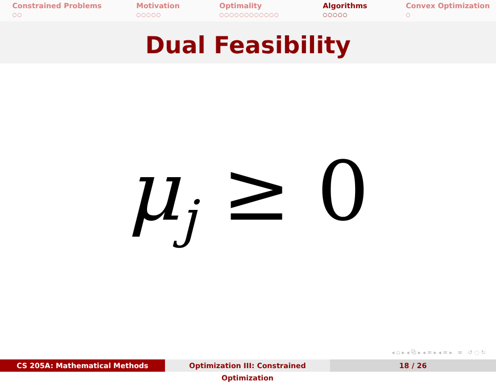Constrained Problems
○○
Motivation
○○○○○
Optimality
○○○○○○○○○○○○
Algorithms
○○○○○
Convex Optimization
○
Dual Feasibility
μ<sub>j</sub> ≥ 0
◂ ▫ ▸ ◂ ⧉ ▸ ◂ ≡ ▸ ◂ ≡ ▸ ≡ ↺ ◌ ↻
CS 205A: Mathematical Methods Optimization III: Constrained Optimization
18 / 26